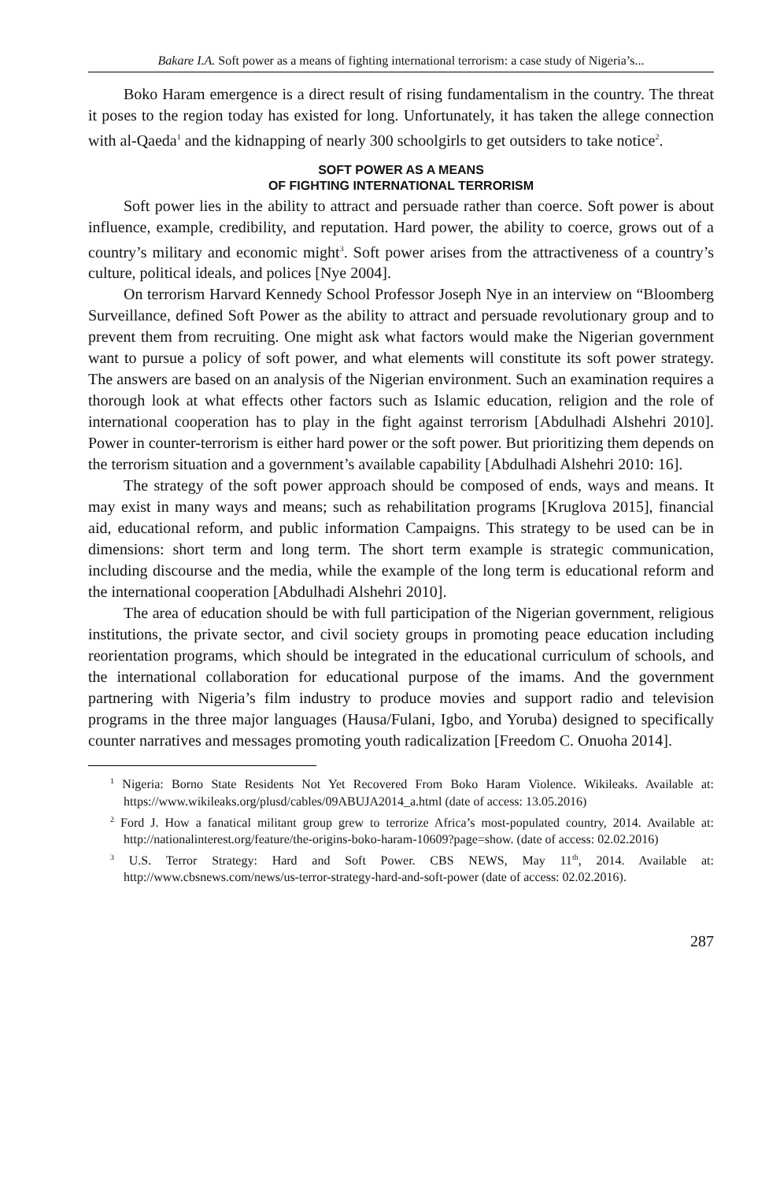Bakare I.A. Soft power as a means of fighting international terrorism: a case study of Nigeria’s...
Boko Haram emergence is a direct result of rising fundamentalism in the country. The threat it poses to the region today has existed for long. Unfortunately, it has taken the allege connection with al-Qaeda<sup>1</sup> and the kidnapping of nearly 300 schoolgirls to get outsiders to take notice<sup>2</sup>.
SOFT POWER AS A MEANS
OF FIGHTING INTERNATIONAL TERRORISM
Soft power lies in the ability to attract and persuade rather than coerce. Soft power is about influence, example, credibility, and reputation. Hard power, the ability to coerce, grows out of a country’s military and economic might<sup>3</sup>. Soft power arises from the attractiveness of a country’s culture, political ideals, and polices [Nye 2004].
On terrorism Harvard Kennedy School Professor Joseph Nye in an interview on “Bloomberg Surveillance, defined Soft Power as the ability to attract and persuade revolutionary group and to prevent them from recruiting. One might ask what factors would make the Nigerian government want to pursue a policy of soft power, and what elements will constitute its soft power strategy. The answers are based on an analysis of the Nigerian environment. Such an examination requires a thorough look at what effects other factors such as Islamic education, religion and the role of international cooperation has to play in the fight against terrorism [Abdulhadi Alshehri 2010]. Power in counter-terrorism is either hard power or the soft power. But prioritizing them depends on the terrorism situation and a government’s available capability [Abdulhadi Alshehri 2010: 16].
The strategy of the soft power approach should be composed of ends, ways and means. It may exist in many ways and means; such as rehabilitation programs [Kruglova 2015], financial aid, educational reform, and public information Campaigns. This strategy to be used can be in dimensions: short term and long term. The short term example is strategic communication, including discourse and the media, while the example of the long term is educational reform and the international cooperation [Abdulhadi Alshehri 2010].
The area of education should be with full participation of the Nigerian government, religious institutions, the private sector, and civil society groups in promoting peace education including reorientation programs, which should be integrated in the educational curriculum of schools, and the international collaboration for educational purpose of the imams. And the government partnering with Nigeria’s film industry to produce movies and support radio and television programs in the three major languages (Hausa/Fulani, Igbo, and Yoruba) designed to specifically counter narratives and messages promoting youth radicalization [Freedom C. Onuoha 2014].
<sup>1</sup> Nigeria: Borno State Residents Not Yet Recovered From Boko Haram Violence. Wikileaks. Available at: https://www.wikileaks.org/plusd/cables/09ABUJA2014_a.html (date of access: 13.05.2016)
<sup>2</sup> Ford J. How a fanatical militant group grew to terrorize Africa’s most-populated country, 2014. Available at: http://nationalinterest.org/feature/the-origins-boko-haram-10609?page=show. (date of access: 02.02.2016)
<sup>3</sup> U.S. Terror Strategy: Hard and Soft Power. CBS NEWS, May 11<sup>th</sup>, 2014. Available at: http://www.cbsnews.com/news/us-terror-strategy-hard-and-soft-power (date of access: 02.02.2016).
287